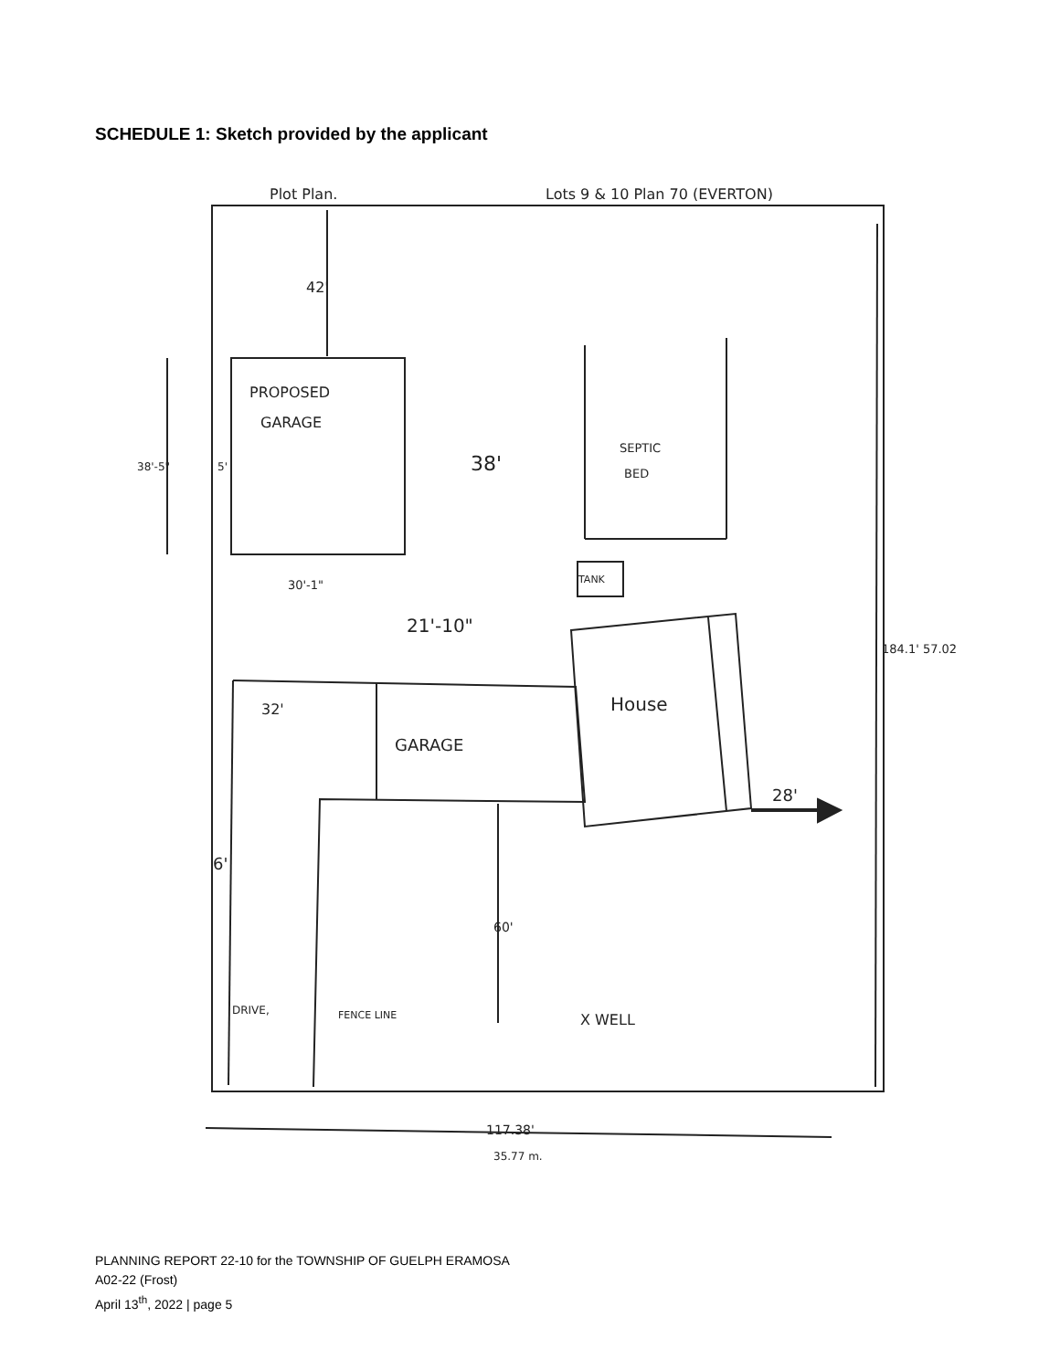SCHEDULE 1: Sketch provided by the applicant
Plot Plan.
Lots 9 & 10 Plan 70 (EVERTON)
42'
PROPOSED
GARAGE
38'-5"
5'
38'
SEPTIC
BED
30'-1"
TANK
21'-10"
32'
House
GARAGE
28'
6'
60'
184.1' 57.02
DRIVE,
FENCE LINE
X WELL
117.38'
35.77 m.
PLANNING REPORT 22-10 for the TOWNSHIP OF GUELPH ERAMOSA
A02-22 (Frost)
April 13<sup>th</sup>, 2022 | page 5